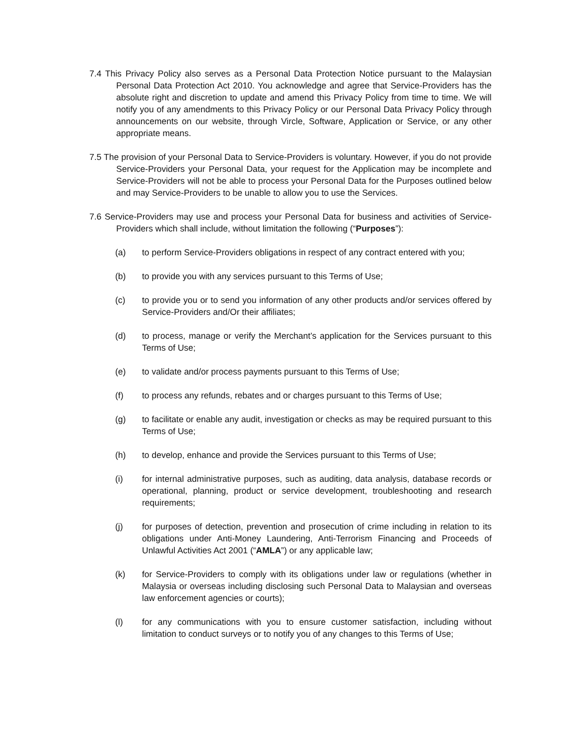7.4 This Privacy Policy also serves as a Personal Data Protection Notice pursuant to the Malaysian Personal Data Protection Act 2010. You acknowledge and agree that Service-Providers has the absolute right and discretion to update and amend this Privacy Policy from time to time. We will notify you of any amendments to this Privacy Policy or our Personal Data Privacy Policy through announcements on our website, through Vircle, Software, Application or Service, or any other appropriate means.
7.5 The provision of your Personal Data to Service-Providers is voluntary. However, if you do not provide Service-Providers your Personal Data, your request for the Application may be incomplete and Service-Providers will not be able to process your Personal Data for the Purposes outlined below and may Service-Providers to be unable to allow you to use the Services.
7.6 Service-Providers may use and process your Personal Data for business and activities of Service-Providers which shall include, without limitation the following (“Purposes”):
(a) to perform Service-Providers obligations in respect of any contract entered with you;
(b) to provide you with any services pursuant to this Terms of Use;
(c) to provide you or to send you information of any other products and/or services offered by Service-Providers and/Or their affiliates;
(d) to process, manage or verify the Merchant’s application for the Services pursuant to this Terms of Use;
(e) to validate and/or process payments pursuant to this Terms of Use;
(f) to process any refunds, rebates and or charges pursuant to this Terms of Use;
(g) to facilitate or enable any audit, investigation or checks as may be required pursuant to this Terms of Use;
(h) to develop, enhance and provide the Services pursuant to this Terms of Use;
(i) for internal administrative purposes, such as auditing, data analysis, database records or operational, planning, product or service development, troubleshooting and research requirements;
(j) for purposes of detection, prevention and prosecution of crime including in relation to its obligations under Anti-Money Laundering, Anti-Terrorism Financing and Proceeds of Unlawful Activities Act 2001 (“AMLA”) or any applicable law;
(k) for Service-Providers to comply with its obligations under law or regulations (whether in Malaysia or overseas including disclosing such Personal Data to Malaysian and overseas law enforcement agencies or courts);
(l) for any communications with you to ensure customer satisfaction, including without limitation to conduct surveys or to notify you of any changes to this Terms of Use;